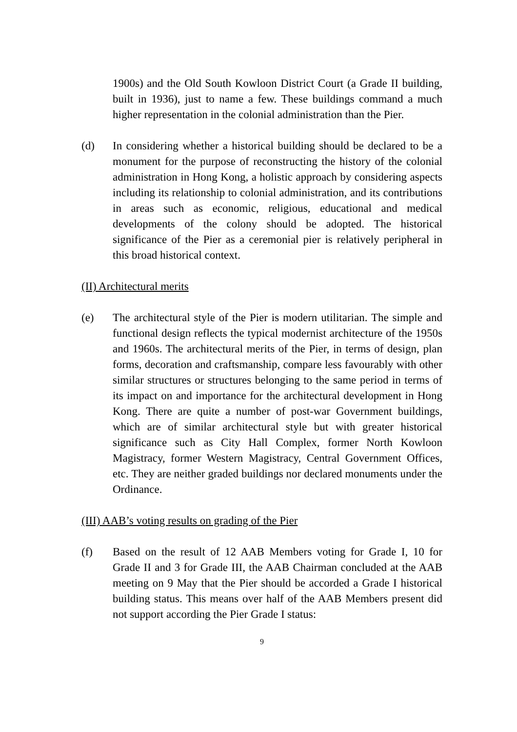1900s) and the Old South Kowloon District Court (a Grade II building, built in 1936), just to name a few. These buildings command a much higher representation in the colonial administration than the Pier.
(d) In considering whether a historical building should be declared to be a monument for the purpose of reconstructing the history of the colonial administration in Hong Kong, a holistic approach by considering aspects including its relationship to colonial administration, and its contributions in areas such as economic, religious, educational and medical developments of the colony should be adopted. The historical significance of the Pier as a ceremonial pier is relatively peripheral in this broad historical context.
(II) Architectural merits
(e) The architectural style of the Pier is modern utilitarian. The simple and functional design reflects the typical modernist architecture of the 1950s and 1960s. The architectural merits of the Pier, in terms of design, plan forms, decoration and craftsmanship, compare less favourably with other similar structures or structures belonging to the same period in terms of its impact on and importance for the architectural development in Hong Kong. There are quite a number of post-war Government buildings, which are of similar architectural style but with greater historical significance such as City Hall Complex, former North Kowloon Magistracy, former Western Magistracy, Central Government Offices, etc. They are neither graded buildings nor declared monuments under the Ordinance.
(III) AAB’s voting results on grading of the Pier
(f) Based on the result of 12 AAB Members voting for Grade I, 10 for Grade II and 3 for Grade III, the AAB Chairman concluded at the AAB meeting on 9 May that the Pier should be accorded a Grade I historical building status. This means over half of the AAB Members present did not support according the Pier Grade I status:
9